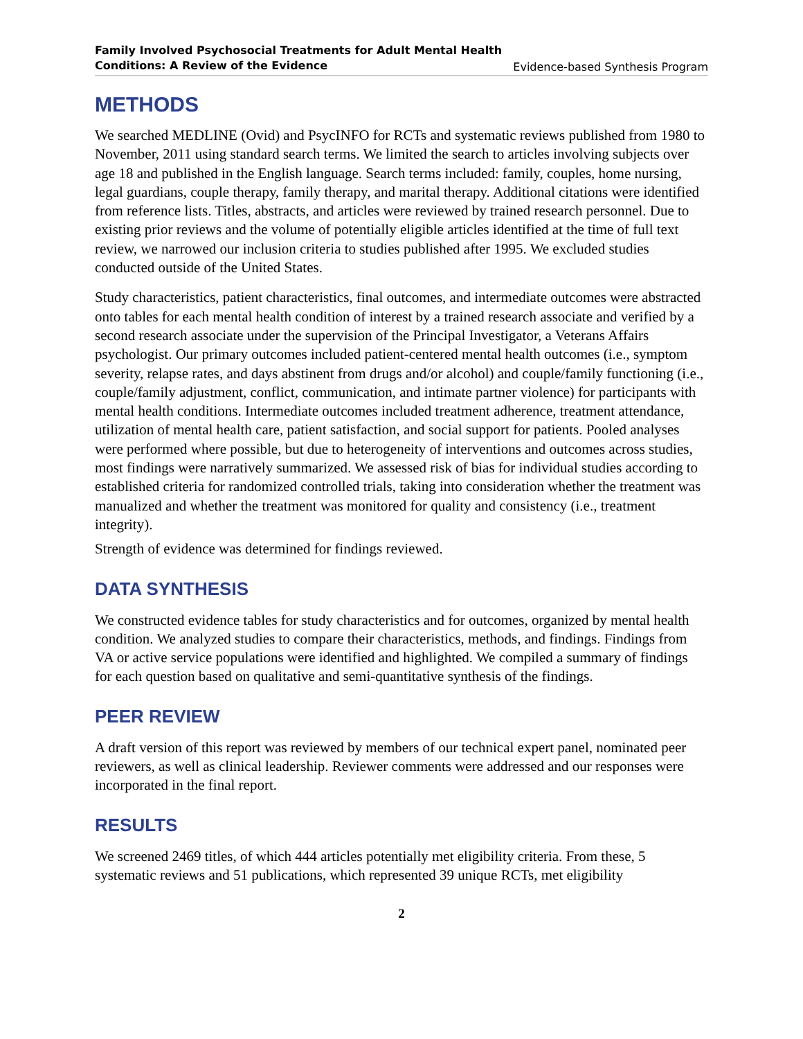Family Involved Psychosocial Treatments for Adult Mental Health
Conditions: A Review of the Evidence Evidence-based Synthesis Program
METHODS
We searched MEDLINE (Ovid) and PsycINFO for RCTs and systematic reviews published from 1980 to November, 2011 using standard search terms. We limited the search to articles involving subjects over age 18 and published in the English language. Search terms included: family, couples, home nursing, legal guardians, couple therapy, family therapy, and marital therapy. Additional citations were identified from reference lists. Titles, abstracts, and articles were reviewed by trained research personnel. Due to existing prior reviews and the volume of potentially eligible articles identified at the time of full text review, we narrowed our inclusion criteria to studies published after 1995. We excluded studies conducted outside of the United States.
Study characteristics, patient characteristics, final outcomes, and intermediate outcomes were abstracted onto tables for each mental health condition of interest by a trained research associate and verified by a second research associate under the supervision of the Principal Investigator, a Veterans Affairs psychologist. Our primary outcomes included patient-centered mental health outcomes (i.e., symptom severity, relapse rates, and days abstinent from drugs and/or alcohol) and couple/family functioning (i.e., couple/family adjustment, conflict, communication, and intimate partner violence) for participants with mental health conditions. Intermediate outcomes included treatment adherence, treatment attendance, utilization of mental health care, patient satisfaction, and social support for patients. Pooled analyses were performed where possible, but due to heterogeneity of interventions and outcomes across studies, most findings were narratively summarized. We assessed risk of bias for individual studies according to established criteria for randomized controlled trials, taking into consideration whether the treatment was manualized and whether the treatment was monitored for quality and consistency (i.e., treatment integrity).
Strength of evidence was determined for findings reviewed.
DATA SYNTHESIS
We constructed evidence tables for study characteristics and for outcomes, organized by mental health condition. We analyzed studies to compare their characteristics, methods, and findings. Findings from VA or active service populations were identified and highlighted. We compiled a summary of findings for each question based on qualitative and semi-quantitative synthesis of the findings.
PEER REVIEW
A draft version of this report was reviewed by members of our technical expert panel, nominated peer reviewers, as well as clinical leadership. Reviewer comments were addressed and our responses were incorporated in the final report.
RESULTS
We screened 2469 titles, of which 444 articles potentially met eligibility criteria. From these, 5 systematic reviews and 51 publications, which represented 39 unique RCTs, met eligibility
2